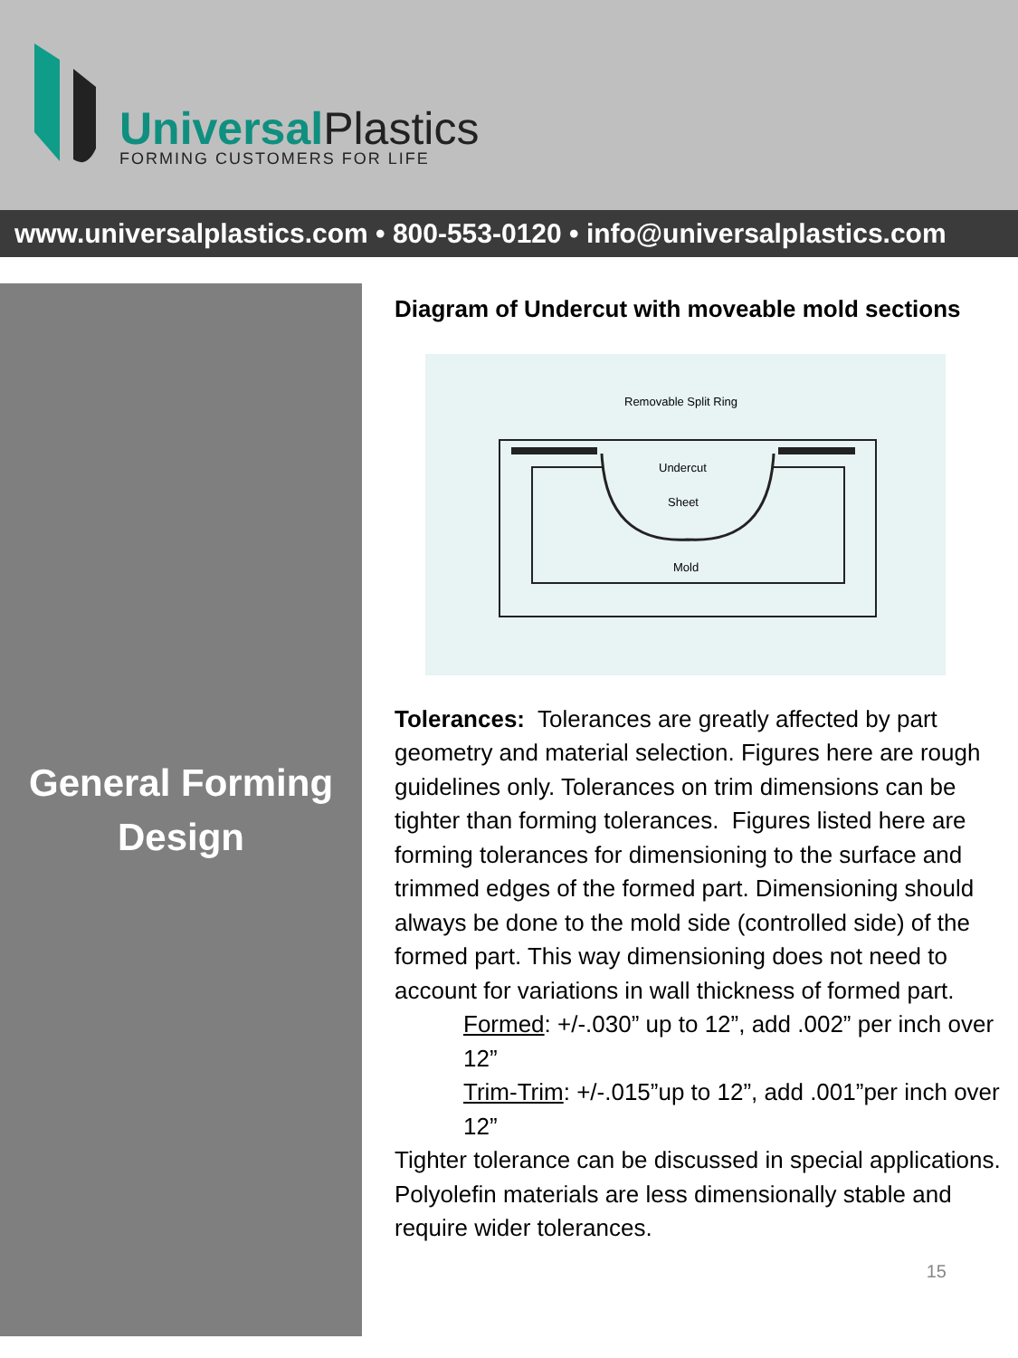Universal Plastics
FORMING CUSTOMERS FOR LIFE
www.universalplastics.com • 800-553-0120 • info@universalplastics.com
General Forming
Design
Diagram of Undercut with moveable mold sections
Removable Split Ring
Undercut
Sheet
Mold
Tolerances: Tolerances are greatly affected by part geometry and material selection. Figures here are rough guidelines only. Tolerances on trim dimensions can be tighter than forming tolerances. Figures listed here are forming tolerances for dimensioning to the surface and trimmed edges of the formed part. Dimensioning should always be done to the mold side (controlled side) of the formed part. This way dimensioning does not need to account for variations in wall thickness of formed part.
Formed: +/-.030” up to 12”, add .002” per inch over 12”
Trim-Trim: +/-.015”up to 12”, add .001”per inch over 12”
Tighter tolerance can be discussed in special applications. Polyolefin materials are less dimensionally stable and require wider tolerances.
15